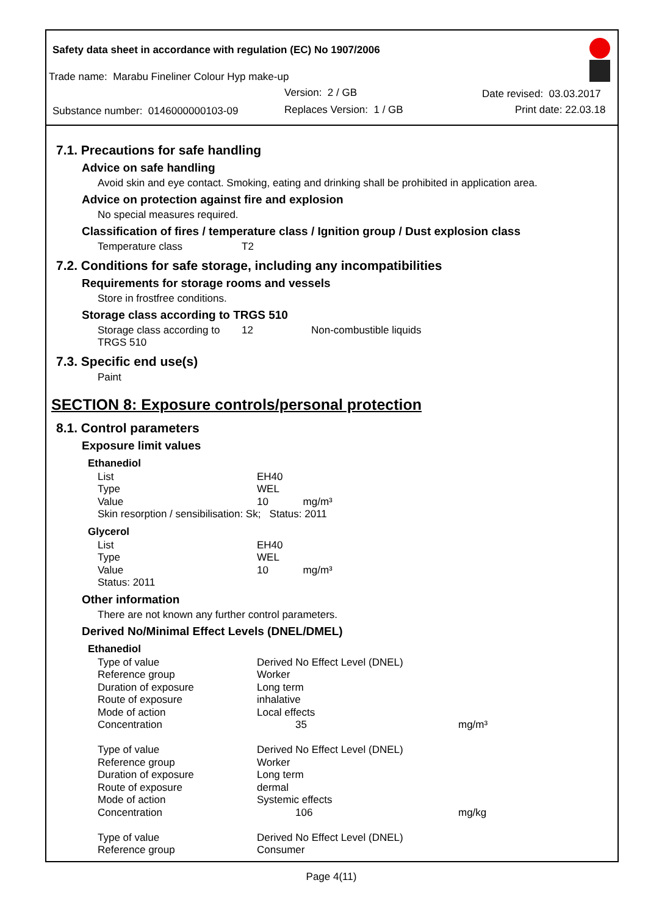Safety data sheet in accordance with regulation (EC) No 1907/2006
Trade name: Marabu Fineliner Colour Hyp make-up
Version: 2 / GB
Substance number: 0146000000103-09
Replaces Version: 1 / GB
Date revised: 03.03.2017
Print date: 22.03.18
7.1. Precautions for safe handling
Advice on safe handling
Avoid skin and eye contact. Smoking, eating and drinking shall be prohibited in application area.
Advice on protection against fire and explosion
No special measures required.
Classification of fires / temperature class / Ignition group / Dust explosion class
| Temperature class | T2 |
7.2. Conditions for safe storage, including any incompatibilities
Requirements for storage rooms and vessels
Store in frostfree conditions.
Storage class according to TRGS 510
| Storage class according to TRGS 510 | 12 | Non-combustible liquids |
7.3. Specific end use(s)
Paint
SECTION 8: Exposure controls/personal protection
8.1. Control parameters
Exposure limit values
Ethanediol
| List | EH40 |
| Type | WEL |
| Value | 10 mg/m³ |
| Skin resorption / sensibilisation: Sk; Status: 2011 | |
Glycerol
| List | EH40 |
| Type | WEL |
| Value | 10 mg/m³ |
| Status: 2011 | |
Other information
There are not known any further control parameters.
Derived No/Minimal Effect Levels (DNEL/DMEL)
Ethanediol
| Type of value | Derived No Effect Level (DNEL) | |
| Reference group | Worker | |
| Duration of exposure | Long term | |
| Route of exposure | inhalative | |
| Mode of action | Local effects | |
| Concentration | 35 | mg/m³ |
| Type of value | Derived No Effect Level (DNEL) | |
| Reference group | Worker | |
| Duration of exposure | Long term | |
| Route of exposure | dermal | |
| Mode of action | Systemic effects | |
| Concentration | 106 | mg/kg |
| Type of value | Derived No Effect Level (DNEL) | |
| Reference group | Consumer | |
Page 4(11)